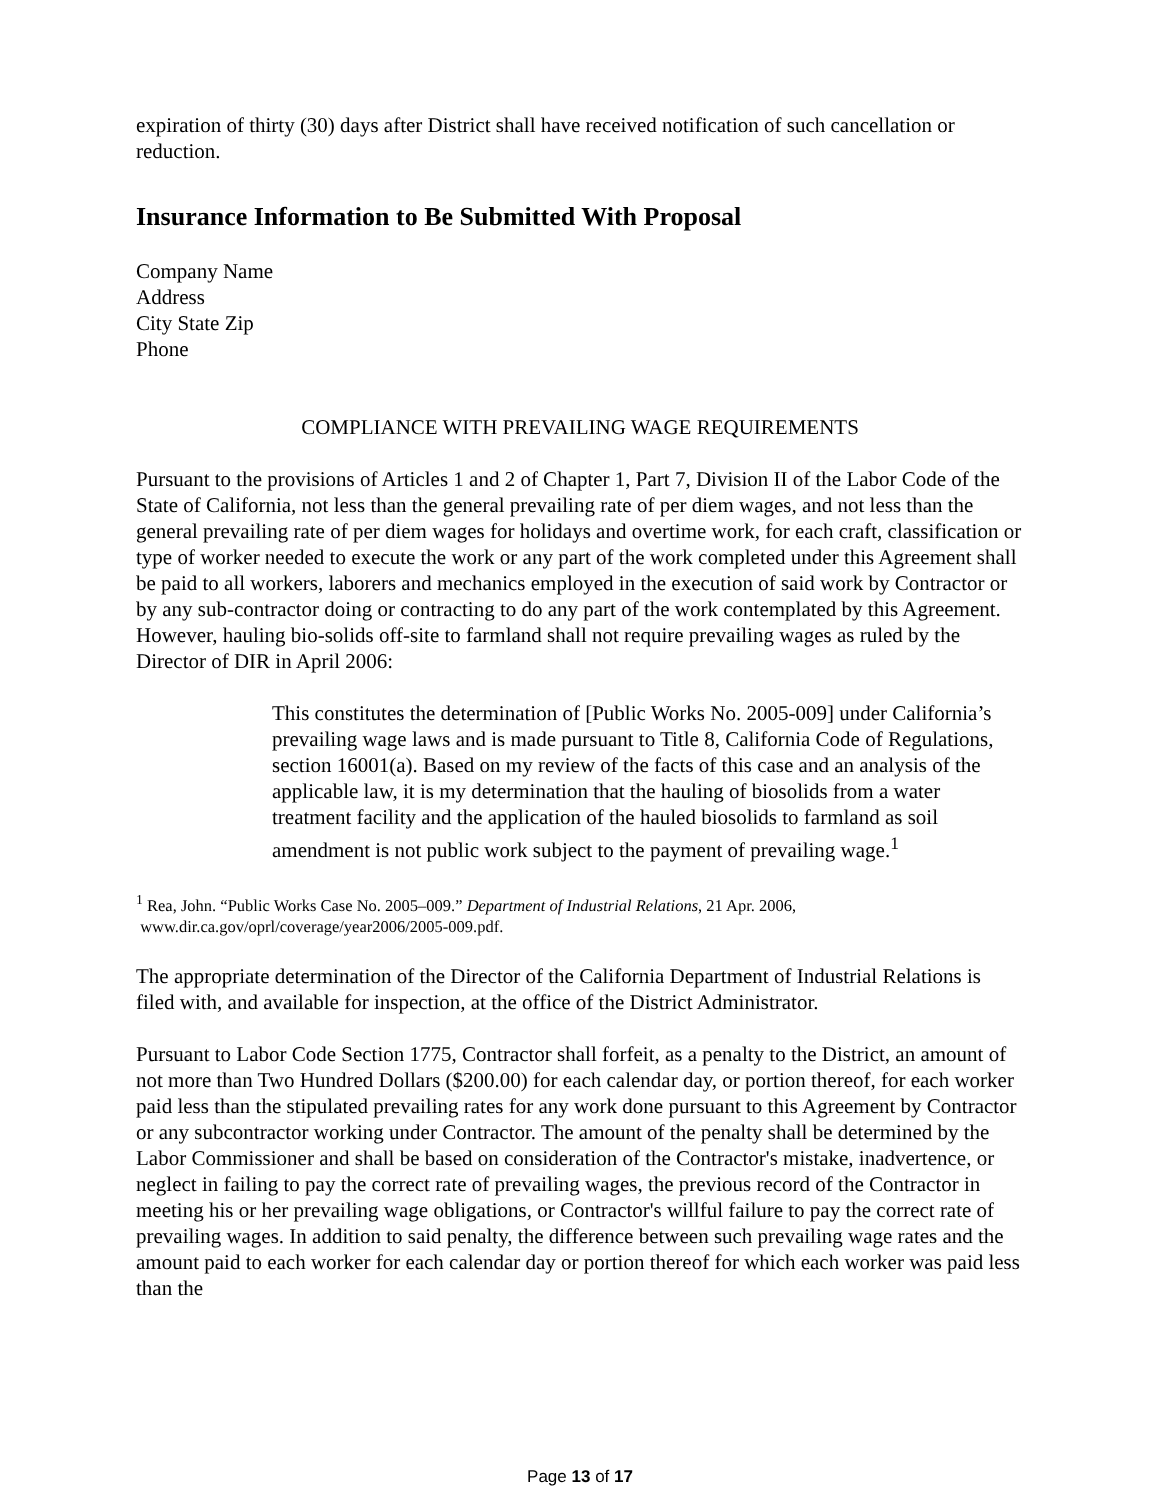expiration of thirty (30) days after District shall have received notification of such cancellation or reduction.
Insurance Information to Be Submitted With Proposal
Company Name
Address
City State Zip
Phone
COMPLIANCE WITH PREVAILING WAGE REQUIREMENTS
Pursuant to the provisions of Articles 1 and 2 of Chapter 1, Part 7, Division II of the Labor Code of the State of California, not less than the general prevailing rate of per diem wages, and not less than the general prevailing rate of per diem wages for holidays and overtime work, for each craft, classification or type of worker needed to execute the work or any part of the work completed under this Agreement shall be paid to all workers, laborers and mechanics employed in the execution of said work by Contractor or by any sub-contractor doing or contracting to do any part of the work contemplated by this Agreement. However, hauling bio-solids off-site to farmland shall not require prevailing wages as ruled by the Director of DIR in April 2006:
This constitutes the determination of [Public Works No. 2005-009] under California’s prevailing wage laws and is made pursuant to Title 8, California Code of Regulations, section 16001(a). Based on my review of the facts of this case and an analysis of the applicable law, it is my determination that the hauling of biosolids from a water treatment facility and the application of the hauled biosolids to farmland as soil amendment is not public work subject to the payment of prevailing wage.<sup>1</sup>
<sup>1</sup> Rea, John. “Public Works Case No. 2005–009.” Department of Industrial Relations, 21 Apr. 2006,
www.dir.ca.gov/oprl/coverage/year2006/2005-009.pdf.
The appropriate determination of the Director of the California Department of Industrial Relations is filed with, and available for inspection, at the office of the District Administrator.
Pursuant to Labor Code Section 1775, Contractor shall forfeit, as a penalty to the District, an amount of not more than Two Hundred Dollars ($200.00) for each calendar day, or portion thereof, for each worker paid less than the stipulated prevailing rates for any work done pursuant to this Agreement by Contractor or any subcontractor working under Contractor. The amount of the penalty shall be determined by the Labor Commissioner and shall be based on consideration of the Contractor's mistake, inadvertence, or neglect in failing to pay the correct rate of prevailing wages, the previous record of the Contractor in meeting his or her prevailing wage obligations, or Contractor's willful failure to pay the correct rate of prevailing wages. In addition to said penalty, the difference between such prevailing wage rates and the amount paid to each worker for each calendar day or portion thereof for which each worker was paid less than the
Page 13 of 17